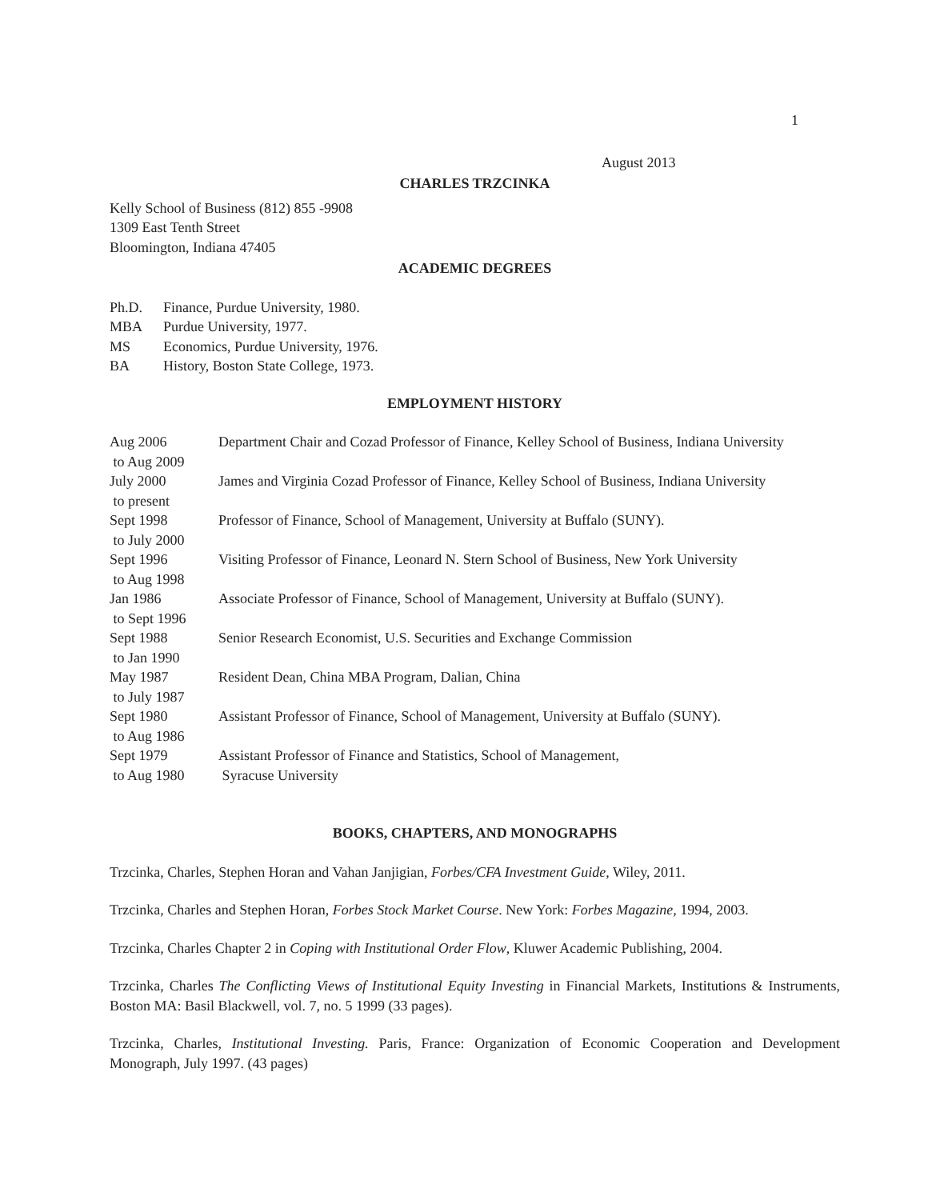1
August 2013
CHARLES TRZCINKA
Kelly School of Business (812) 855 -9908
1309 East Tenth Street
Bloomington, Indiana 47405
ACADEMIC DEGREES
| Ph.D. | Finance, Purdue University, 1980. |
| MBA | Purdue University, 1977. |
| MS | Economics, Purdue University, 1976. |
| BA | History, Boston State College, 1973. |
EMPLOYMENT HISTORY
| Aug 2006 to Aug 2009 | Department Chair and Cozad Professor of Finance, Kelley School of Business, Indiana University |
| July 2000 to present | James and Virginia Cozad Professor of Finance, Kelley School of Business, Indiana University |
| Sept 1998 to July 2000 | Professor of Finance, School of Management, University at Buffalo (SUNY). |
| Sept 1996 to Aug 1998 | Visiting Professor of Finance, Leonard N. Stern School of Business, New York University |
| Jan 1986 to Sept 1996 | Associate Professor of Finance, School of Management, University at Buffalo (SUNY). |
| Sept 1988 to Jan 1990 | Senior Research Economist, U.S. Securities and Exchange Commission |
| May 1987 to July 1987 | Resident Dean, China MBA Program, Dalian, China |
| Sept 1980 to Aug 1986 | Assistant Professor of Finance, School of Management, University at Buffalo (SUNY). |
| Sept 1979 to Aug 1980 | Assistant Professor of Finance and Statistics, School of Management, Syracuse University |
BOOKS, CHAPTERS, AND MONOGRAPHS
Trzcinka, Charles, Stephen Horan and Vahan Janjigian, Forbes/CFA Investment Guide, Wiley, 2011.
Trzcinka, Charles and Stephen Horan, Forbes Stock Market Course. New York: Forbes Magazine, 1994, 2003.
Trzcinka, Charles Chapter 2 in Coping with Institutional Order Flow, Kluwer Academic Publishing, 2004.
Trzcinka, Charles The Conflicting Views of Institutional Equity Investing in Financial Markets, Institutions & Instruments, Boston MA: Basil Blackwell, vol. 7, no. 5 1999 (33 pages).
Trzcinka, Charles, Institutional Investing. Paris, France: Organization of Economic Cooperation and Development Monograph, July 1997. (43 pages)